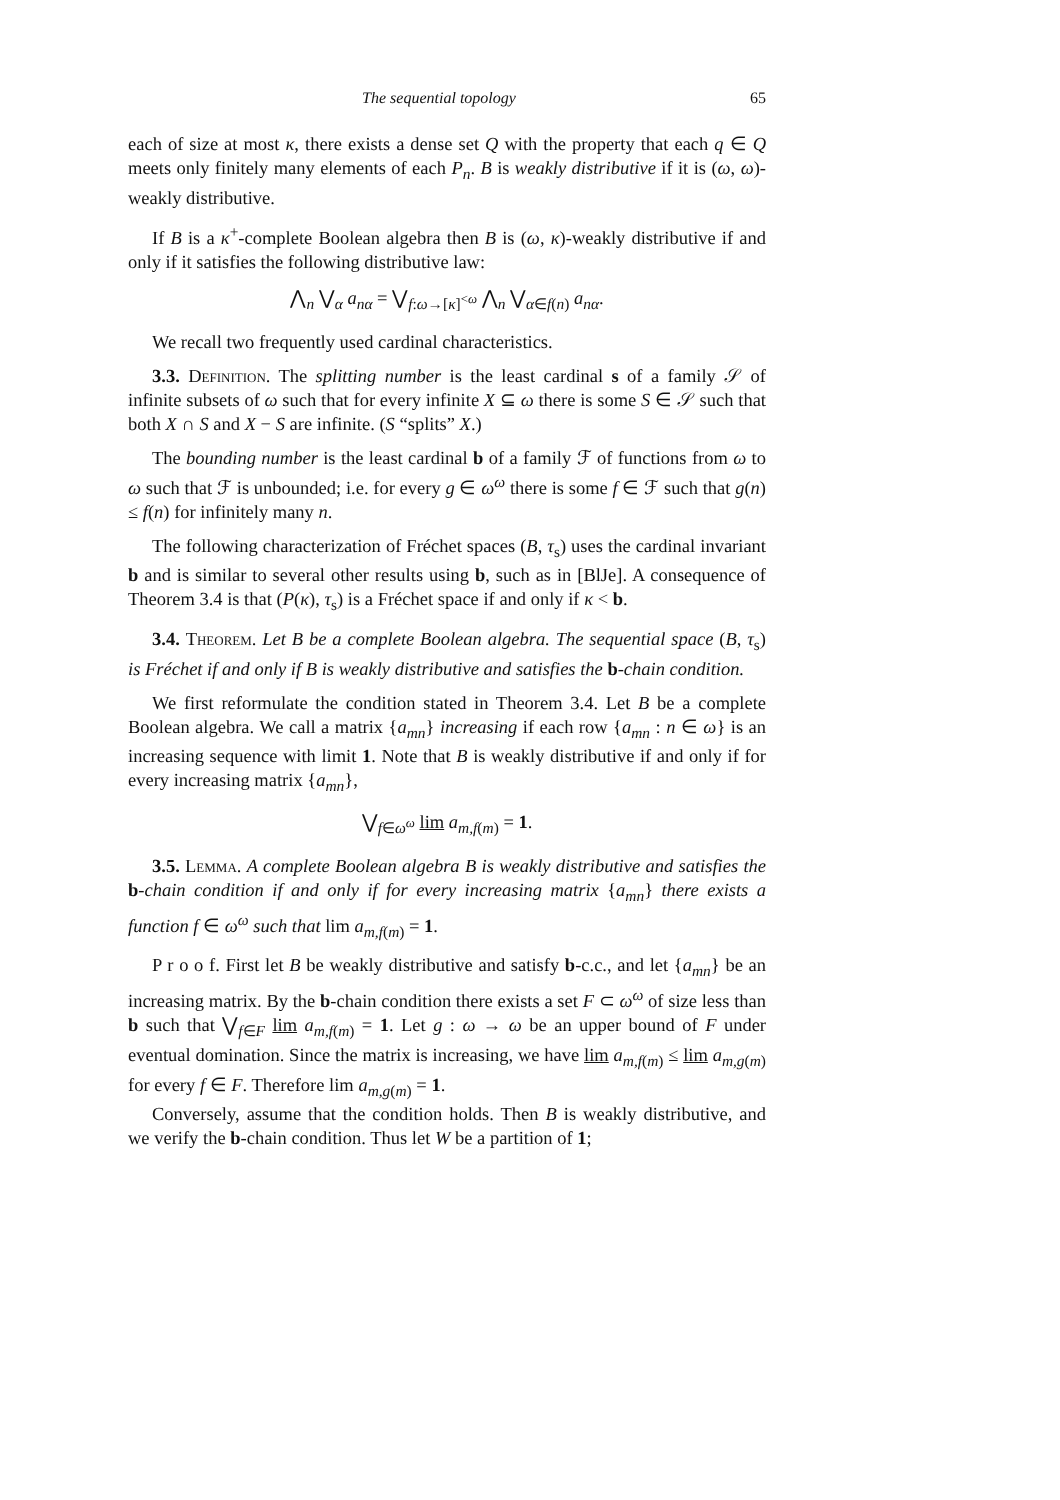The sequential topology 65
each of size at most κ, there exists a dense set Q with the property that each q ∈ Q meets only finitely many elements of each P<sub>n</sub>. B is weakly distributive if it is (ω, ω)-weakly distributive.
If B is a κ<sup>+</sup>-complete Boolean algebra then B is (ω, κ)-weakly distributive if and only if it satisfies the following distributive law:
⋀<sub>n</sub> ⋁<sub>α</sub> a<sub>nα</sub> = ⋁<sub>f:ω→[κ]<sup><ω</sup></sub> ⋀<sub>n</sub> ⋁<sub>α∈f(n)</sub> a<sub>nα</sub>.
We recall two frequently used cardinal characteristics.
3.3. Definition. The splitting number is the least cardinal s of a family 𝒮 of infinite subsets of ω such that for every infinite X ⊆ ω there is some S ∈ 𝒮 such that both X ∩ S and X − S are infinite. (S “splits” X.)
The bounding number is the least cardinal b of a family ℱ of functions from ω to ω such that ℱ is unbounded; i.e. for every g ∈ ω<sup>ω</sup> there is some f ∈ ℱ such that g(n) ≤ f(n) for infinitely many n.
The following characterization of Fréchet spaces (B, τ<sub>s</sub>) uses the cardinal invariant b and is similar to several other results using b, such as in [BlJe]. A consequence of Theorem 3.4 is that (P(κ), τ<sub>s</sub>) is a Fréchet space if and only if κ < b.
3.4. Theorem. Let B be a complete Boolean algebra. The sequential space (B, τ<sub>s</sub>) is Fréchet if and only if B is weakly distributive and satisfies the b-chain condition.
We first reformulate the condition stated in Theorem 3.4. Let B be a complete Boolean algebra. We call a matrix {a<sub>mn</sub>} increasing if each row {a<sub>mn</sub> : n ∈ ω} is an increasing sequence with limit 1. Note that B is weakly distributive if and only if for every increasing matrix {a<sub>mn</sub>},
⋁<sub>f∈ω<sup>ω</sup></sub> lim a<sub>m,f</sub><sub>(m)</sub> = 1.
3.5. Lemma. A complete Boolean algebra B is weakly distributive and satisfies the b-chain condition if and only if for every increasing matrix {a<sub>mn</sub>} there exists a function f ∈ ω<sup>ω</sup> such that lim a<sub>m,f</sub><sub>(m)</sub> = 1.
P r o o f. First let B be weakly distributive and satisfy b-c.c., and let {a<sub>mn</sub>} be an increasing matrix. By the b-chain condition there exists a set F ⊂ ω<sup>ω</sup> of size less than b such that ⋁<sub>f∈F</sub> lim a<sub>m,f</sub><sub>(m)</sub> = 1. Let g : ω → ω be an upper bound of F under eventual domination. Since the matrix is increasing, we have lim a<sub>m,f</sub><sub>(m)</sub> ≤ lim a<sub>m,g</sub><sub>(m)</sub> for every f ∈ F. Therefore lim a<sub>m,g</sub><sub>(m)</sub> = 1.
Conversely, assume that the condition holds. Then B is weakly distributive, and we verify the b-chain condition. Thus let W be a partition of 1;